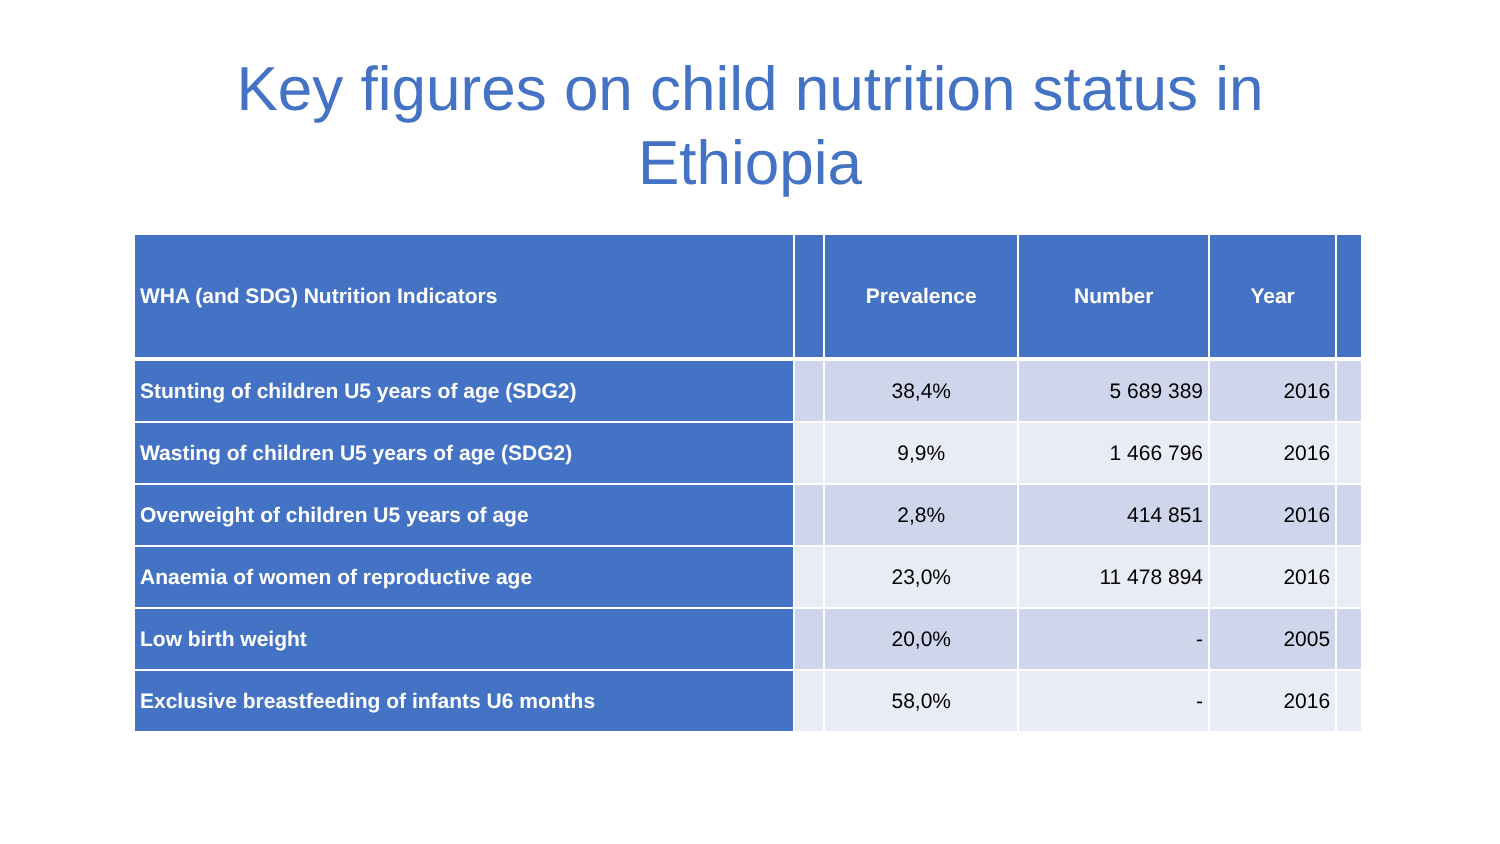Key figures on child nutrition status in
Ethiopia
| WHA (and SDG) Nutrition Indicators | | Prevalence | Number | Year | |
| --- | --- | --- | --- | --- | --- |
| Stunting of children U5 years of age (SDG2) | | 38,4% | 5 689 389 | 2016 | |
| Wasting of children U5 years of age (SDG2) | | 9,9% | 1 466 796 | 2016 | |
| Overweight of children U5 years of age | | 2,8% | 414 851 | 2016 | |
| Anaemia of women of reproductive age | | 23,0% | 11 478 894 | 2016 | |
| Low birth weight | | 20,0% | - | 2005 | |
| Exclusive breastfeeding of infants U6 months | | 58,0% | - | 2016 | |